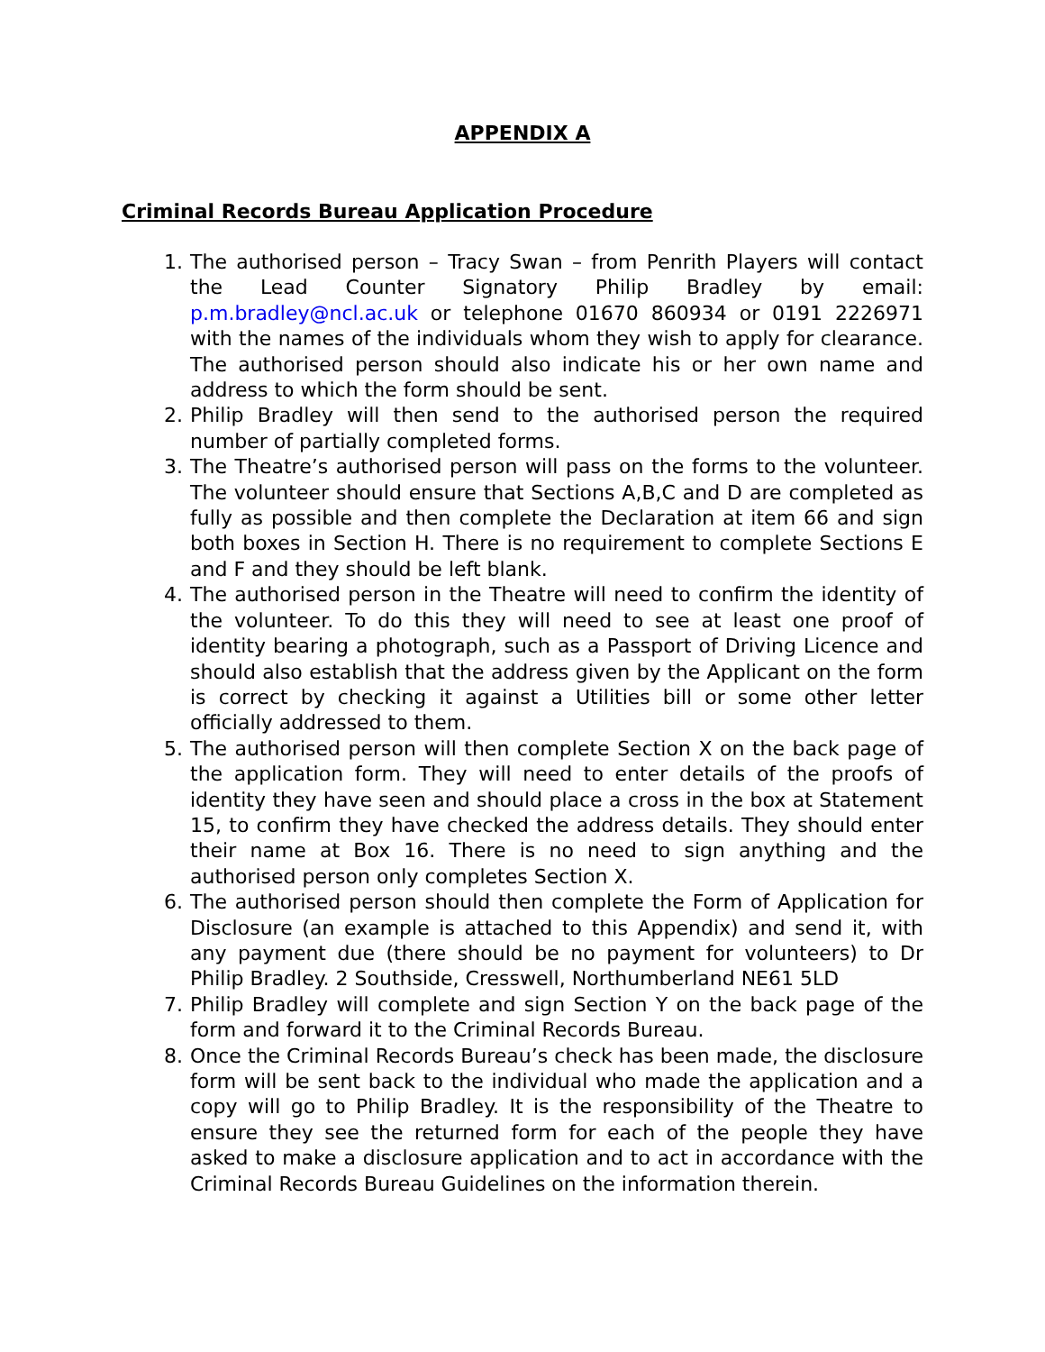APPENDIX A
Criminal Records Bureau Application Procedure
1. The authorised person – Tracy Swan – from Penrith Players will contact the Lead Counter Signatory Philip Bradley by email: p.m.bradley@ncl.ac.uk or telephone 01670 860934 or 0191 2226971 with the names of the individuals whom they wish to apply for clearance. The authorised person should also indicate his or her own name and address to which the form should be sent.
2. Philip Bradley will then send to the authorised person the required number of partially completed forms.
3. The Theatre’s authorised person will pass on the forms to the volunteer. The volunteer should ensure that Sections A,B,C and D are completed as fully as possible and then complete the Declaration at item 66 and sign both boxes in Section H. There is no requirement to complete Sections E and F and they should be left blank.
4. The authorised person in the Theatre will need to confirm the identity of the volunteer. To do this they will need to see at least one proof of identity bearing a photograph, such as a Passport of Driving Licence and should also establish that the address given by the Applicant on the form is correct by checking it against a Utilities bill or some other letter officially addressed to them.
5. The authorised person will then complete Section X on the back page of the application form. They will need to enter details of the proofs of identity they have seen and should place a cross in the box at Statement 15, to confirm they have checked the address details. They should enter their name at Box 16. There is no need to sign anything and the authorised person only completes Section X.
6. The authorised person should then complete the Form of Application for Disclosure (an example is attached to this Appendix) and send it, with any payment due (there should be no payment for volunteers) to Dr Philip Bradley. 2 Southside, Cresswell, Northumberland NE61 5LD
7. Philip Bradley will complete and sign Section Y on the back page of the form and forward it to the Criminal Records Bureau.
8. Once the Criminal Records Bureau’s check has been made, the disclosure form will be sent back to the individual who made the application and a copy will go to Philip Bradley. It is the responsibility of the Theatre to ensure they see the returned form for each of the people they have asked to make a disclosure application and to act in accordance with the Criminal Records Bureau Guidelines on the information therein.